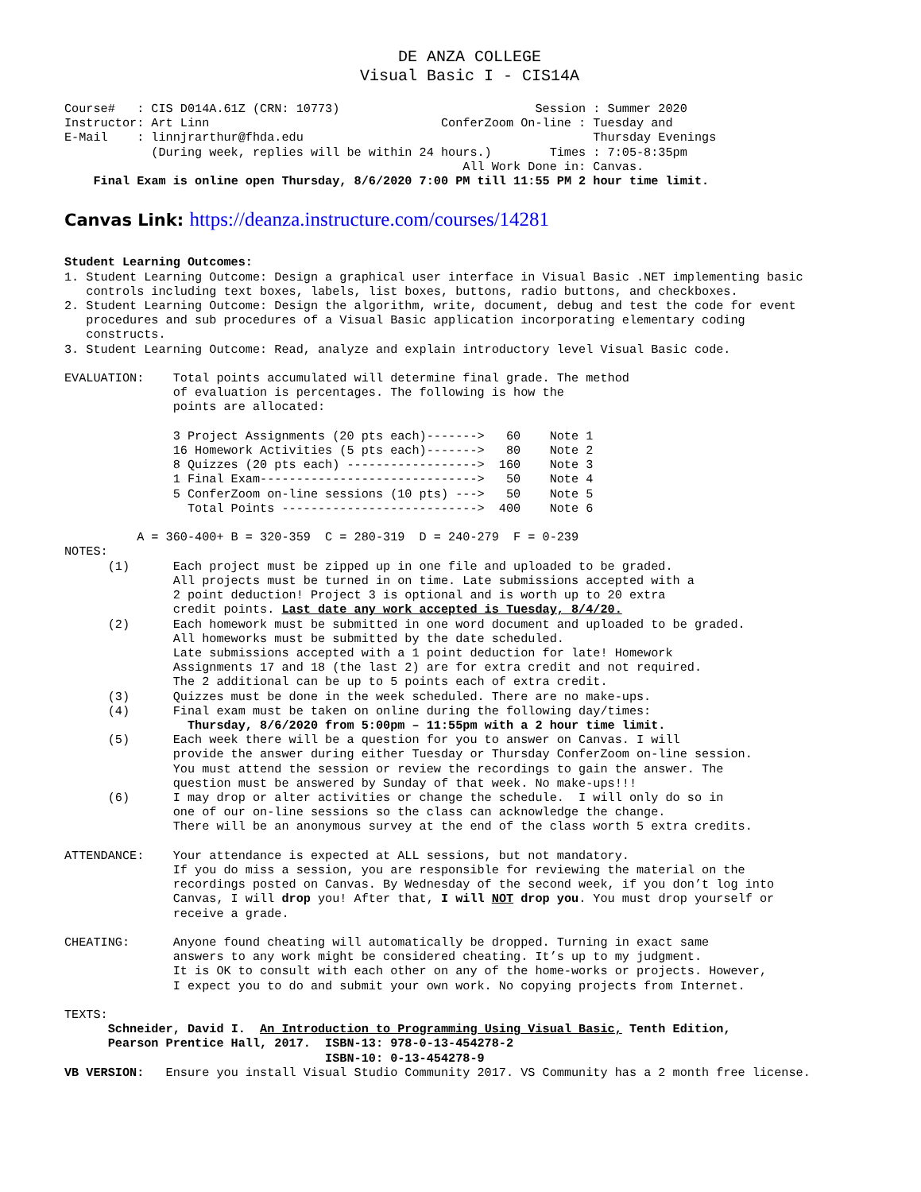DE ANZA COLLEGE
Visual Basic I - CIS14A
Course#   : CIS D014A.61Z (CRN: 10773)                           Session : Summer 2020
Instructor: Art Linn                                ConferZoom On-line : Tuesday and
E-Mail    : linnjrarthur@fhda.edu                                        Thursday Evenings
            (During week, replies will be within 24 hours.)        Times : 7:05-8:35pm
                                                       All Work Done in: Canvas.
    Final Exam is online open Thursday, 8/6/2020 7:00 PM till 11:55 PM 2 hour time limit.
Canvas Link: https://deanza.instructure.com/courses/14281
Student Learning Outcomes:
1. Student Learning Outcome: Design a graphical user interface in Visual Basic .NET implementing basic
   controls including text boxes, labels, list boxes, buttons, radio buttons, and checkboxes.
2. Student Learning Outcome: Design the algorithm, write, document, debug and test the code for event
   procedures and sub procedures of a Visual Basic application incorporating elementary coding
   constructs.
3. Student Learning Outcome: Read, analyze and explain introductory level Visual Basic code.

EVALUATION:    Total points accumulated will determine final grade. The method
               of evaluation is percentages. The following is how the
               points are allocated:

               3 Project Assignments (20 pts each)------->   60    Note 1
               16 Homework Activities (5 pts each)------->   80    Note 2
               8 Quizzes (20 pts each) ------------------>  160    Note 3
               1 Final Exam------------------------------>   50    Note 4
               5 ConferZoom on-line sessions (10 pts) --->   50    Note 5
                 Total Points --------------------------->  400    Note 6

          A = 360-400+ B = 320-359  C = 280-319  D = 240-279  F = 0-239
NOTES:
      (1)      Each project must be zipped up in one file and uploaded to be graded.
               All projects must be turned in on time. Late submissions accepted with a
               2 point deduction! Project 3 is optional and is worth up to 20 extra
               credit points. Last date any work accepted is Tuesday, 8/4/20.
      (2)      Each homework must be submitted in one word document and uploaded to be graded.
               All homeworks must be submitted by the date scheduled.
               Late submissions accepted with a 1 point deduction for late! Homework
               Assignments 17 and 18 (the last 2) are for extra credit and not required.
               The 2 additional can be up to 5 points each of extra credit.
      (3)      Quizzes must be done in the week scheduled. There are no make-ups.
      (4)      Final exam must be taken on online during the following day/times:
                 Thursday, 8/6/2020 from 5:00pm – 11:55pm with a 2 hour time limit.
      (5)      Each week there will be a question for you to answer on Canvas. I will
               provide the answer during either Tuesday or Thursday ConferZoom on-line session.
               You must attend the session or review the recordings to gain the answer. The
               question must be answered by Sunday of that week. No make-ups!!!
      (6)      I may drop or alter activities or change the schedule.  I will only do so in
               one of our on-line sessions so the class can acknowledge the change.
               There will be an anonymous survey at the end of the class worth 5 extra credits.

ATTENDANCE:    Your attendance is expected at ALL sessions, but not mandatory.
               If you do miss a session, you are responsible for reviewing the material on the
               recordings posted on Canvas. By Wednesday of the second week, if you don’t log into
               Canvas, I will drop you! After that, I will NOT drop you. You must drop yourself or
               receive a grade.

CHEATING:      Anyone found cheating will automatically be dropped. Turning in exact same
               answers to any work might be considered cheating. It’s up to my judgment.
               It is OK to consult with each other on any of the home-works or projects. However,
               I expect you to do and submit your own work. No copying projects from Internet.

TEXTS:
      Schneider, David I.  An Introduction to Programming Using Visual Basic, Tenth Edition,
      Pearson Prentice Hall, 2017.  ISBN-13: 978-0-13-454278-2
                                    ISBN-10: 0-13-454278-9
VB VERSION:   Ensure you install Visual Studio Community 2017. VS Community has a 2 month free license.